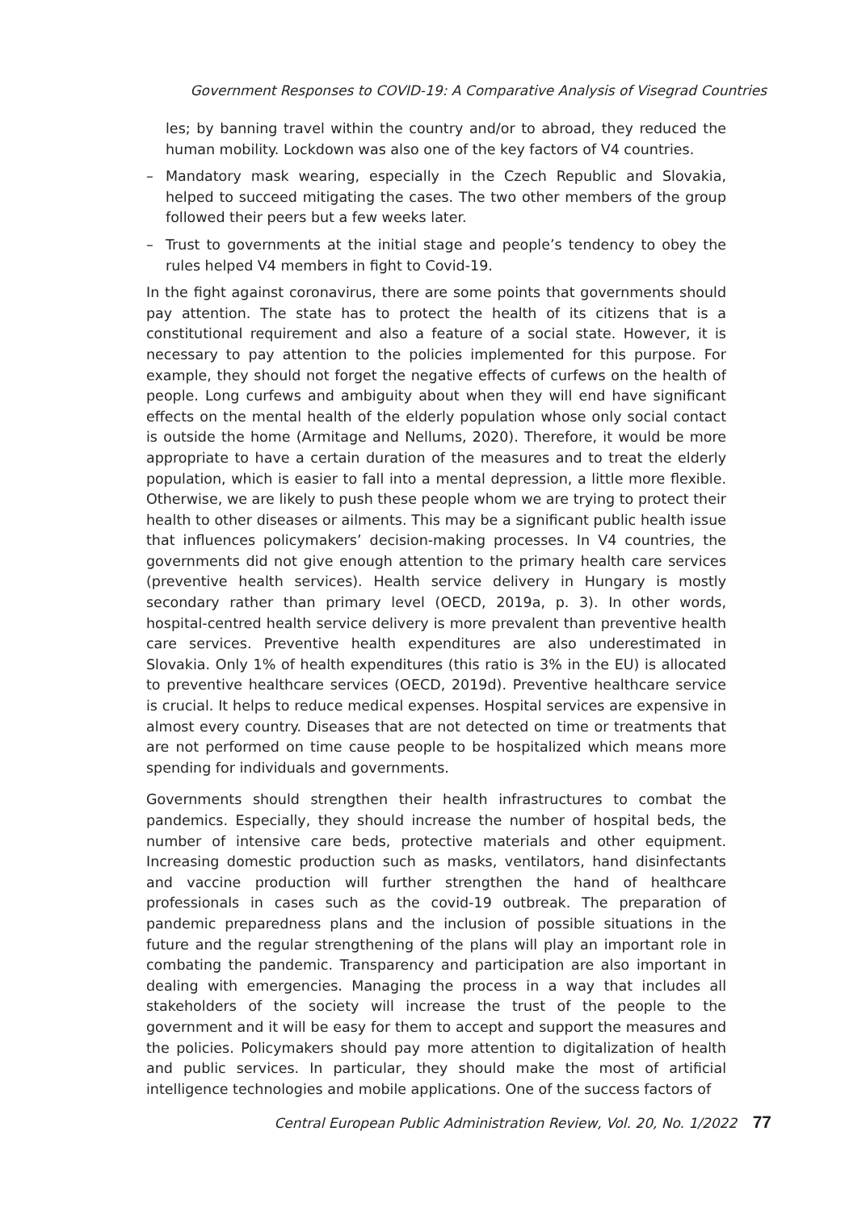Government Responses to COVID-19: A Comparative Analysis of Visegrad Countries
les; by banning travel within the country and/or to abroad, they reduced the human mobility. Lockdown was also one of the key factors of V4 countries.
– Mandatory mask wearing, especially in the Czech Republic and Slovakia, helped to succeed mitigating the cases. The two other members of the group followed their peers but a few weeks later.
– Trust to governments at the initial stage and people’s tendency to obey the rules helped V4 members in fight to Covid-19.
In the fight against coronavirus, there are some points that governments should pay attention. The state has to protect the health of its citizens that is a constitutional requirement and also a feature of a social state. However, it is necessary to pay attention to the policies implemented for this purpose. For example, they should not forget the negative effects of curfews on the health of people. Long curfews and ambiguity about when they will end have significant effects on the mental health of the elderly population whose only social contact is outside the home (Armitage and Nellums, 2020). Therefore, it would be more appropriate to have a certain duration of the measures and to treat the elderly population, which is easier to fall into a mental depression, a little more flexible. Otherwise, we are likely to push these people whom we are trying to protect their health to other diseases or ailments. This may be a significant public health issue that influences policymakers’ decision-making processes. In V4 countries, the governments did not give enough attention to the primary health care services (preventive health services). Health service delivery in Hungary is mostly secondary rather than primary level (OECD, 2019a, p. 3). In other words, hospital-centred health service delivery is more prevalent than preventive health care services. Preventive health expenditures are also underestimated in Slovakia. Only 1% of health expenditures (this ratio is 3% in the EU) is allocated to preventive healthcare services (OECD, 2019d). Preventive healthcare service is crucial. It helps to reduce medical expenses. Hospital services are expensive in almost every country. Diseases that are not detected on time or treatments that are not performed on time cause people to be hospitalized which means more spending for individuals and governments.
Governments should strengthen their health infrastructures to combat the pandemics. Especially, they should increase the number of hospital beds, the number of intensive care beds, protective materials and other equipment. Increasing domestic production such as masks, ventilators, hand disinfectants and vaccine production will further strengthen the hand of healthcare professionals in cases such as the covid-19 outbreak. The preparation of pandemic preparedness plans and the inclusion of possible situations in the future and the regular strengthening of the plans will play an important role in combating the pandemic. Transparency and participation are also important in dealing with emergencies. Managing the process in a way that includes all stakeholders of the society will increase the trust of the people to the government and it will be easy for them to accept and support the measures and the policies. Policymakers should pay more attention to digitalization of health and public services. In particular, they should make the most of artificial intelligence technologies and mobile applications. One of the success factors of
Central European Public Administration Review, Vol. 20, No. 1/2022 77